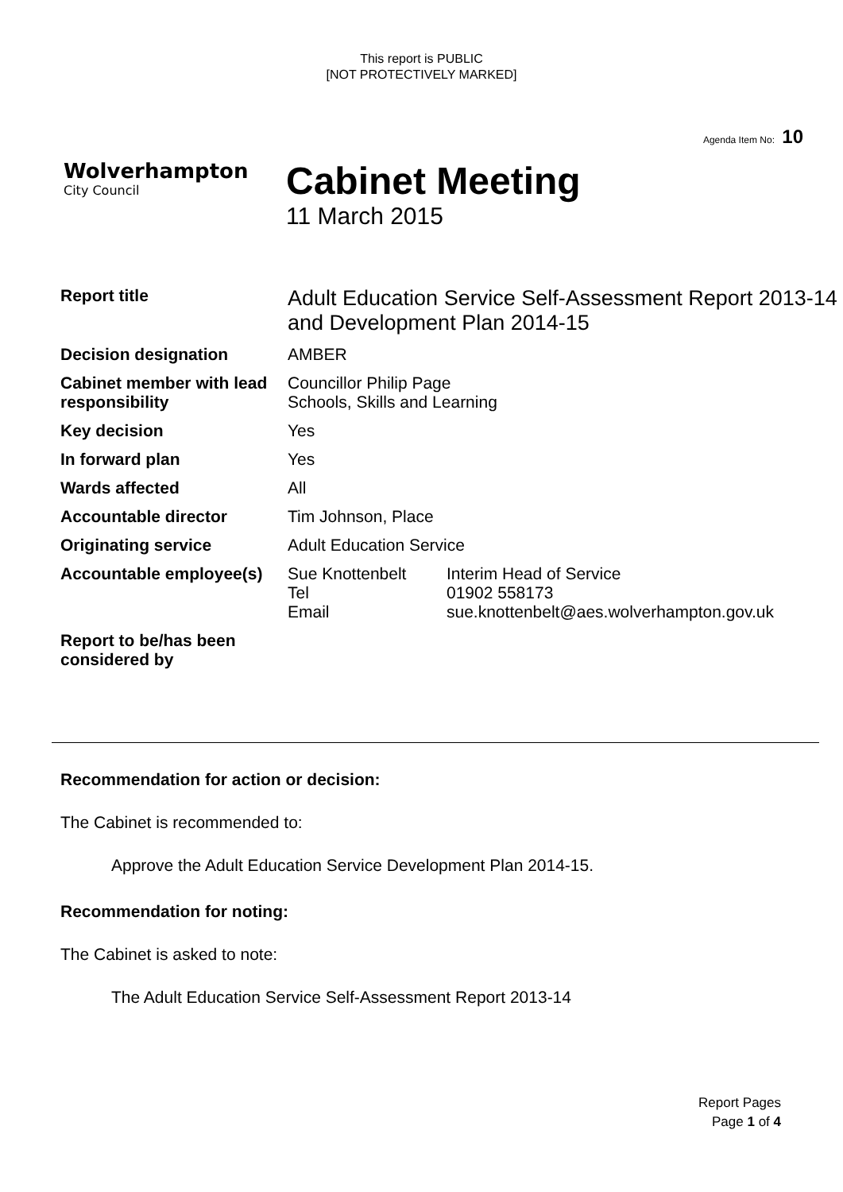This report is PUBLIC
[NOT PROTECTIVELY MARKED]
Agenda Item No: 10
Wolverhampton
City Council
Cabinet Meeting
11 March 2015
| Report title | Adult Education Service Self-Assessment Report 2013-14 and Development Plan 2014-15 | |
| Decision designation | AMBER | |
| Cabinet member with lead responsibility | Councillor Philip Page Schools, Skills and Learning | |
| Key decision | Yes | |
| In forward plan | Yes | |
| Wards affected | All | |
| Accountable director | Tim Johnson, Place | |
| Originating service | Adult Education Service | |
| Accountable employee(s) | Sue Knottenbelt Tel Email | Interim Head of Service 01902 558173 sue.knottenbelt@aes.wolverhampton.gov.uk |
| Report to be/has been considered by | | |
Recommendation for action or decision:
The Cabinet is recommended to:
Approve the Adult Education Service Development Plan 2014-15.
Recommendation for noting:
The Cabinet is asked to note:
The Adult Education Service Self-Assessment Report 2013-14
Report Pages
Page 1 of 4